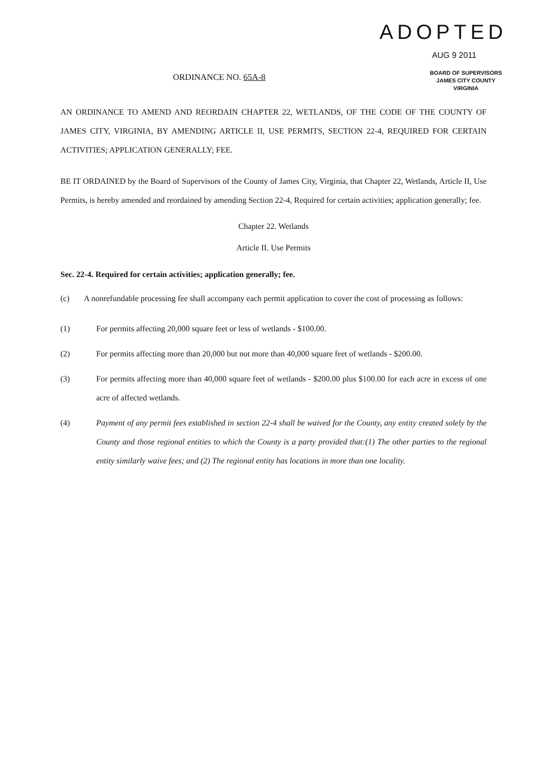ADOPTED
AUG 9 2011
ORDINANCE NO. 65A-8
BOARD OF SUPERVISORS
JAMES CITY COUNTY
VIRGINIA
AN ORDINANCE TO AMEND AND REORDAIN CHAPTER 22, WETLANDS, OF THE CODE OF THE COUNTY OF JAMES CITY, VIRGINIA, BY AMENDING ARTICLE II, USE PERMITS, SECTION 22-4, REQUIRED FOR CERTAIN ACTIVITIES; APPLICATION GENERALLY; FEE.
BE IT ORDAINED by the Board of Supervisors of the County of James City, Virginia, that Chapter 22, Wetlands, Article II, Use Permits, is hereby amended and reordained by amending Section 22-4, Required for certain activities; application generally; fee.
Chapter 22. Wetlands
Article II. Use Permits
Sec. 22-4. Required for certain activities; application generally; fee.
(c) A nonrefundable processing fee shall accompany each permit application to cover the cost of processing as follows:
(1) For permits affecting 20,000 square feet or less of wetlands - $100.00.
(2)
For permits affecting more than 20,000 but not more than 40,000 square feet of wetlands - $200.00.
(3)
For permits affecting more than 40,000 square feet of wetlands - $200.00 plus $100.00 for each acre in excess of one acre of affected wetlands.
(4)
Payment of any permit fees established in section 22-4 shall be waived for the County, any entity created solely by the County and those regional entities to which the County is a party provided that:(1) The other parties to the regional entity similarly waive fees; and (2) The regional entity has locations in more than one locality.